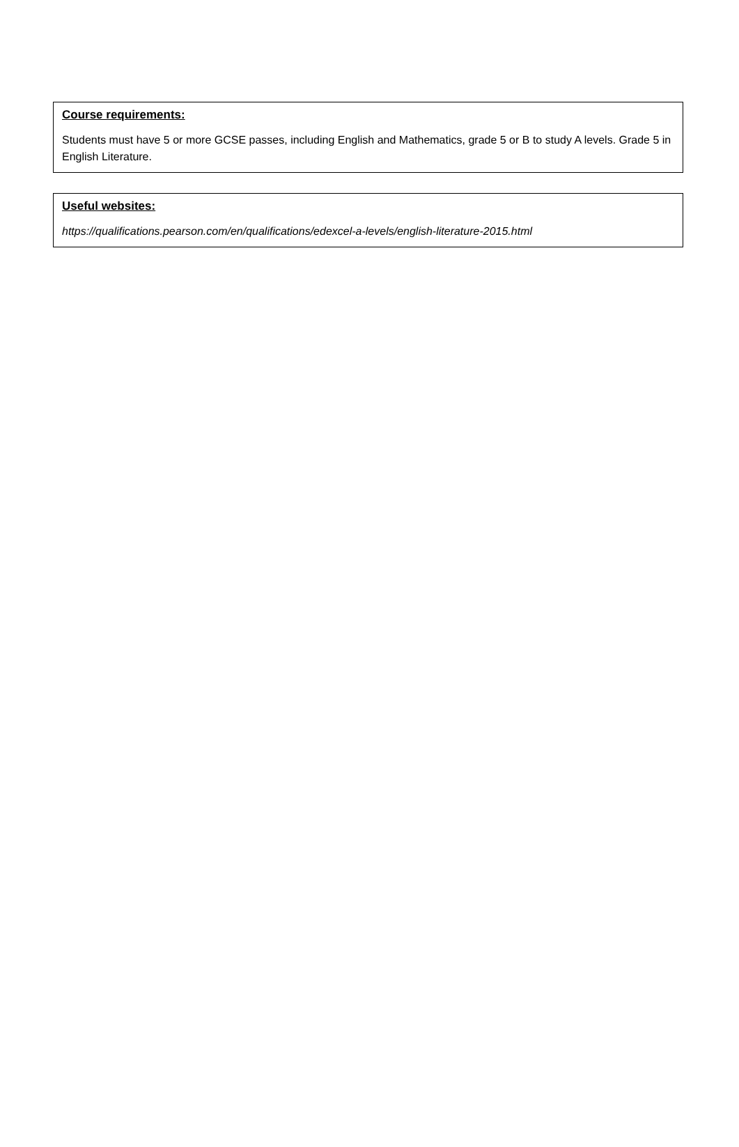Course requirements:
Students must have 5 or more GCSE passes, including English and Mathematics, grade 5 or B to study A levels. Grade 5 in English Literature.
Useful websites:
https://qualifications.pearson.com/en/qualifications/edexcel-a-levels/english-literature-2015.html